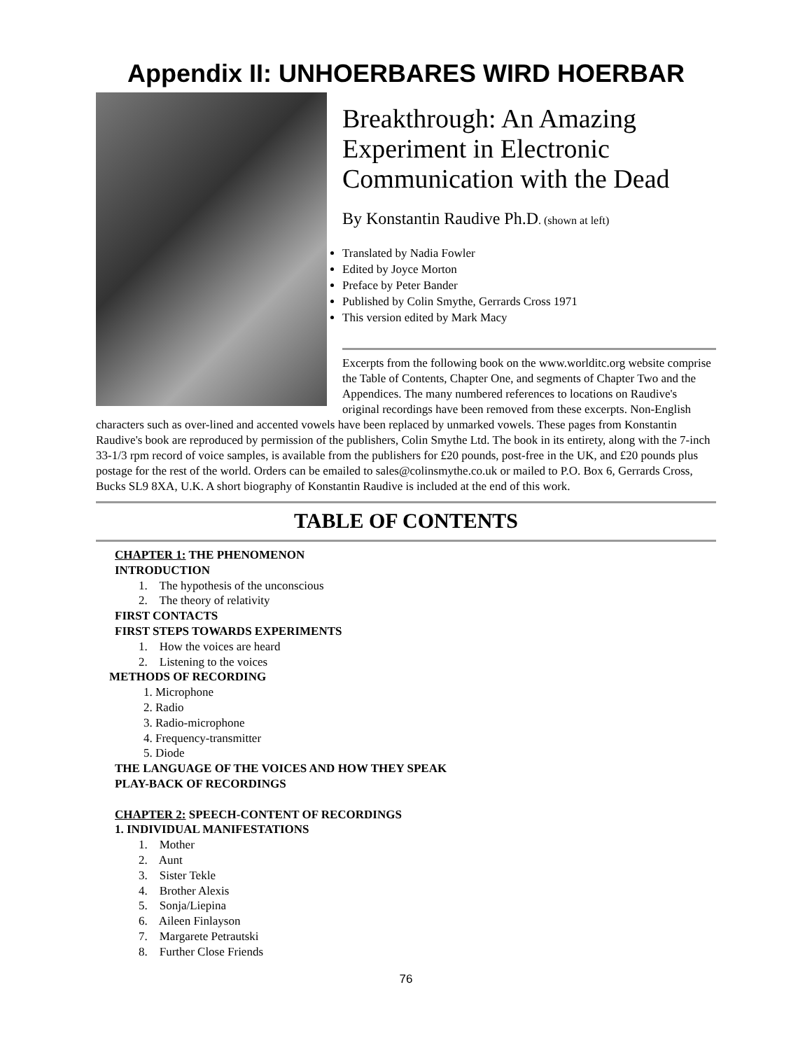Appendix II: UNHOERBARES WIRD HOERBAR
Breakthrough: An Amazing Experiment in Electronic Communication with the Dead
By Konstantin Raudive Ph.D. (shown at left)
Translated by Nadia Fowler
Edited by Joyce Morton
Preface by Peter Bander
Published by Colin Smythe, Gerrards Cross 1971
This version edited by Mark Macy
Excerpts from the following book on the www.worlditc.org website comprise the Table of Contents, Chapter One, and segments of Chapter Two and the Appendices. The many numbered references to locations on Raudive's original recordings have been removed from these excerpts. Non-English characters such as over-lined and accented vowels have been replaced by unmarked vowels. These pages from Konstantin Raudive's book are reproduced by permission of the publishers, Colin Smythe Ltd. The book in its entirety, along with the 7-inch 33-1/3 rpm record of voice samples, is available from the publishers for £20 pounds, post-free in the UK, and £20 pounds plus postage for the rest of the world. Orders can be emailed to sales@colinsmythe.co.uk or mailed to P.O. Box 6, Gerrards Cross, Bucks SL9 8XA, U.K. A short biography of Konstantin Raudive is included at the end of this work.
TABLE OF CONTENTS
CHAPTER 1: THE PHENOMENON
INTRODUCTION
1. The hypothesis of the unconscious
2. The theory of relativity
FIRST CONTACTS
FIRST STEPS TOWARDS EXPERIMENTS
1. How the voices are heard
2. Listening to the voices
METHODS OF RECORDING
1. Microphone
2. Radio
3. Radio-microphone
4. Frequency-transmitter
5. Diode
THE LANGUAGE OF THE VOICES AND HOW THEY SPEAK
PLAY-BACK OF RECORDINGS
CHAPTER 2: SPEECH-CONTENT OF RECORDINGS
1. INDIVIDUAL MANIFESTATIONS
1. Mother
2. Aunt
3. Sister Tekle
4. Brother Alexis
5. Sonja/Liepina
6. Aileen Finlayson
7. Margarete Petrautski
8. Further Close Friends
76